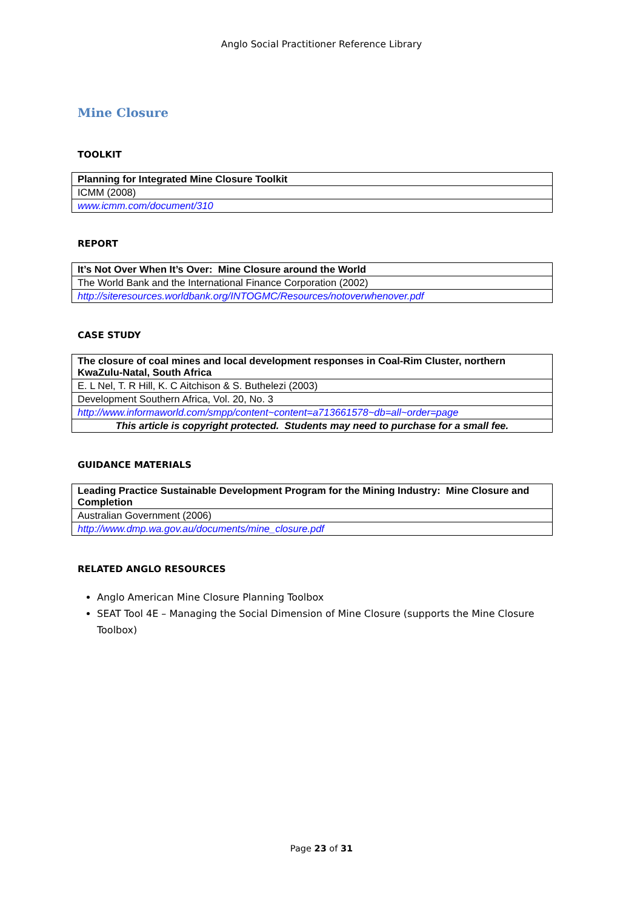Anglo Social Practitioner Reference Library
Mine Closure
TOOLKIT
| Planning for Integrated Mine Closure Toolkit |
| ICMM (2008) |
| www.icmm.com/document/310 |
REPORT
| It’s Not Over When It’s Over: Mine Closure around the World |
| The World Bank and the International Finance Corporation (2002) |
| http://siteresources.worldbank.org/INTOGMC/Resources/notoverwhenover.pdf |
CASE STUDY
| The closure of coal mines and local development responses in Coal-Rim Cluster, northern KwaZulu-Natal, South Africa |
| E. L Nel, T. R Hill, K. C Aitchison & S. Buthelezi (2003) |
| Development Southern Africa, Vol. 20, No. 3 |
| http://www.informaworld.com/smpp/content~content=a713661578~db=all~order=page |
| This article is copyright protected. Students may need to purchase for a small fee. |
GUIDANCE MATERIALS
| Leading Practice Sustainable Development Program for the Mining Industry: Mine Closure and Completion |
| Australian Government (2006) |
| http://www.dmp.wa.gov.au/documents/mine_closure.pdf |
RELATED ANGLO RESOURCES
Anglo American Mine Closure Planning Toolbox
SEAT Tool 4E – Managing the Social Dimension of Mine Closure (supports the Mine Closure Toolbox)
Page 23 of 31